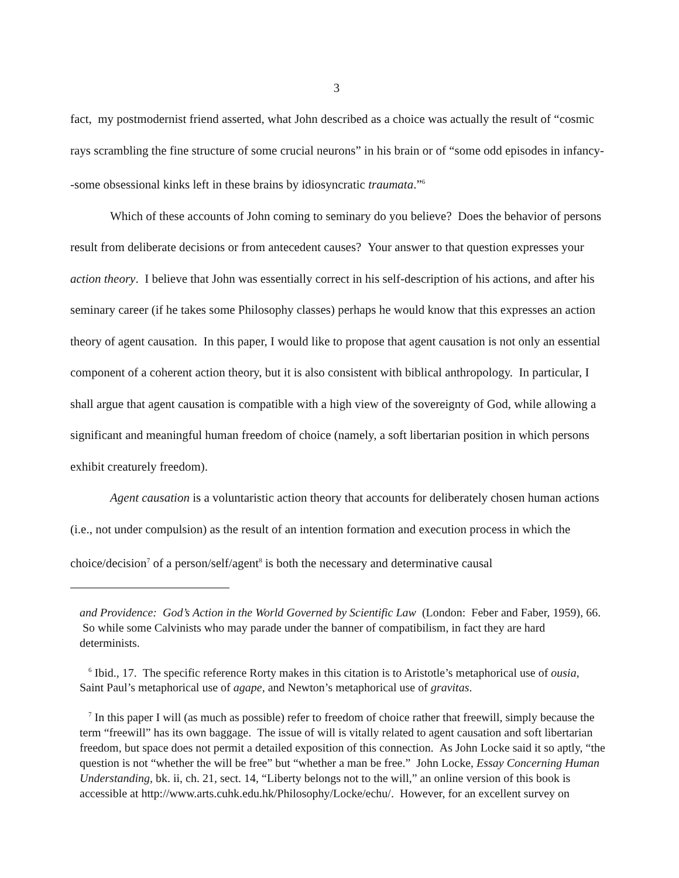3
fact, my postmodernist friend asserted, what John described as a choice was actually the result of “cosmic rays scrambling the fine structure of some crucial neurons” in his brain or of “some odd episodes in infancy--some obsessional kinks left in these brains by idiosyncratic traumata.”<sup>6</sup>
Which of these accounts of John coming to seminary do you believe? Does the behavior of persons result from deliberate decisions or from antecedent causes? Your answer to that question expresses your action theory. I believe that John was essentially correct in his self-description of his actions, and after his seminary career (if he takes some Philosophy classes) perhaps he would know that this expresses an action theory of agent causation. In this paper, I would like to propose that agent causation is not only an essential component of a coherent action theory, but it is also consistent with biblical anthropology. In particular, I shall argue that agent causation is compatible with a high view of the sovereignty of God, while allowing a significant and meaningful human freedom of choice (namely, a soft libertarian position in which persons exhibit creaturely freedom).
Agent causation is a voluntaristic action theory that accounts for deliberately chosen human actions (i.e., not under compulsion) as the result of an intention formation and execution process in which the choice/decision<sup>7</sup> of a person/self/agent<sup>8</sup> is both the necessary and determinative causal
and Providence: God’s Action in the World Governed by Scientific Law (London: Feber and Faber, 1959), 66. So while some Calvinists who may parade under the banner of compatibilism, in fact they are hard determinists.
<sup>6</sup> Ibid., 17. The specific reference Rorty makes in this citation is to Aristotle’s metaphorical use of ousia, Saint Paul’s metaphorical use of agape, and Newton’s metaphorical use of gravitas.
<sup>7</sup> In this paper I will (as much as possible) refer to freedom of choice rather that freewill, simply because the term “freewill” has its own baggage. The issue of will is vitally related to agent causation and soft libertarian freedom, but space does not permit a detailed exposition of this connection. As John Locke said it so aptly, “the question is not “whether the will be free” but “whether a man be free.” John Locke, Essay Concerning Human Understanding, bk. ii, ch. 21, sect. 14, “Liberty belongs not to the will,” an online version of this book is accessible at http://www.arts.cuhk.edu.hk/Philosophy/Locke/echu/. However, for an excellent survey on